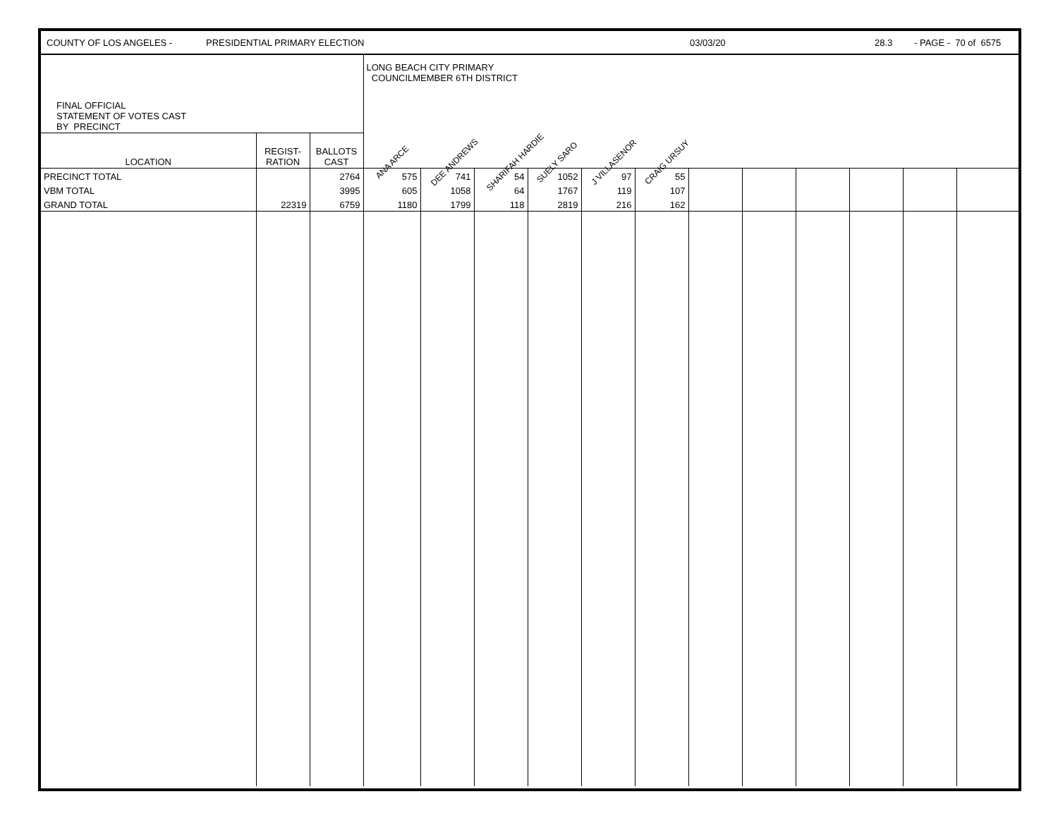COUNTY OF LOS ANGELES - PRESIDENTIAL PRIMARY ELECTION 03/03/20 28.3 - PAGE - 70 of 6575
| FINAL OFFICIAL STATEMENT OF VOTES CAST BY PRECINCT | | | LONG BEACH CITY PRIMARY COUNCILMEMBER 6TH DISTRICT | | | | | | | | | | | |
| LOCATION | REGIST- RATION | BALLOTS CAST | ANA ARCE | DEE ANDREWS | SHARIFAH HARDIE | SUELY SARO | J VILLASENOR | CRAIG URSUY | | | | | | |
| PRECINCT TOTAL | | 2764 | 575 | 741 | 54 | 1052 | 97 | 55 | | | | | | |
| VBM TOTAL | | 3995 | 605 | 1058 | 64 | 1767 | 119 | 107 | | | | | | |
| GRAND TOTAL | 22319 | 6759 | 1180 | 1799 | 118 | 2819 | 216 | 162 | | | | | | |